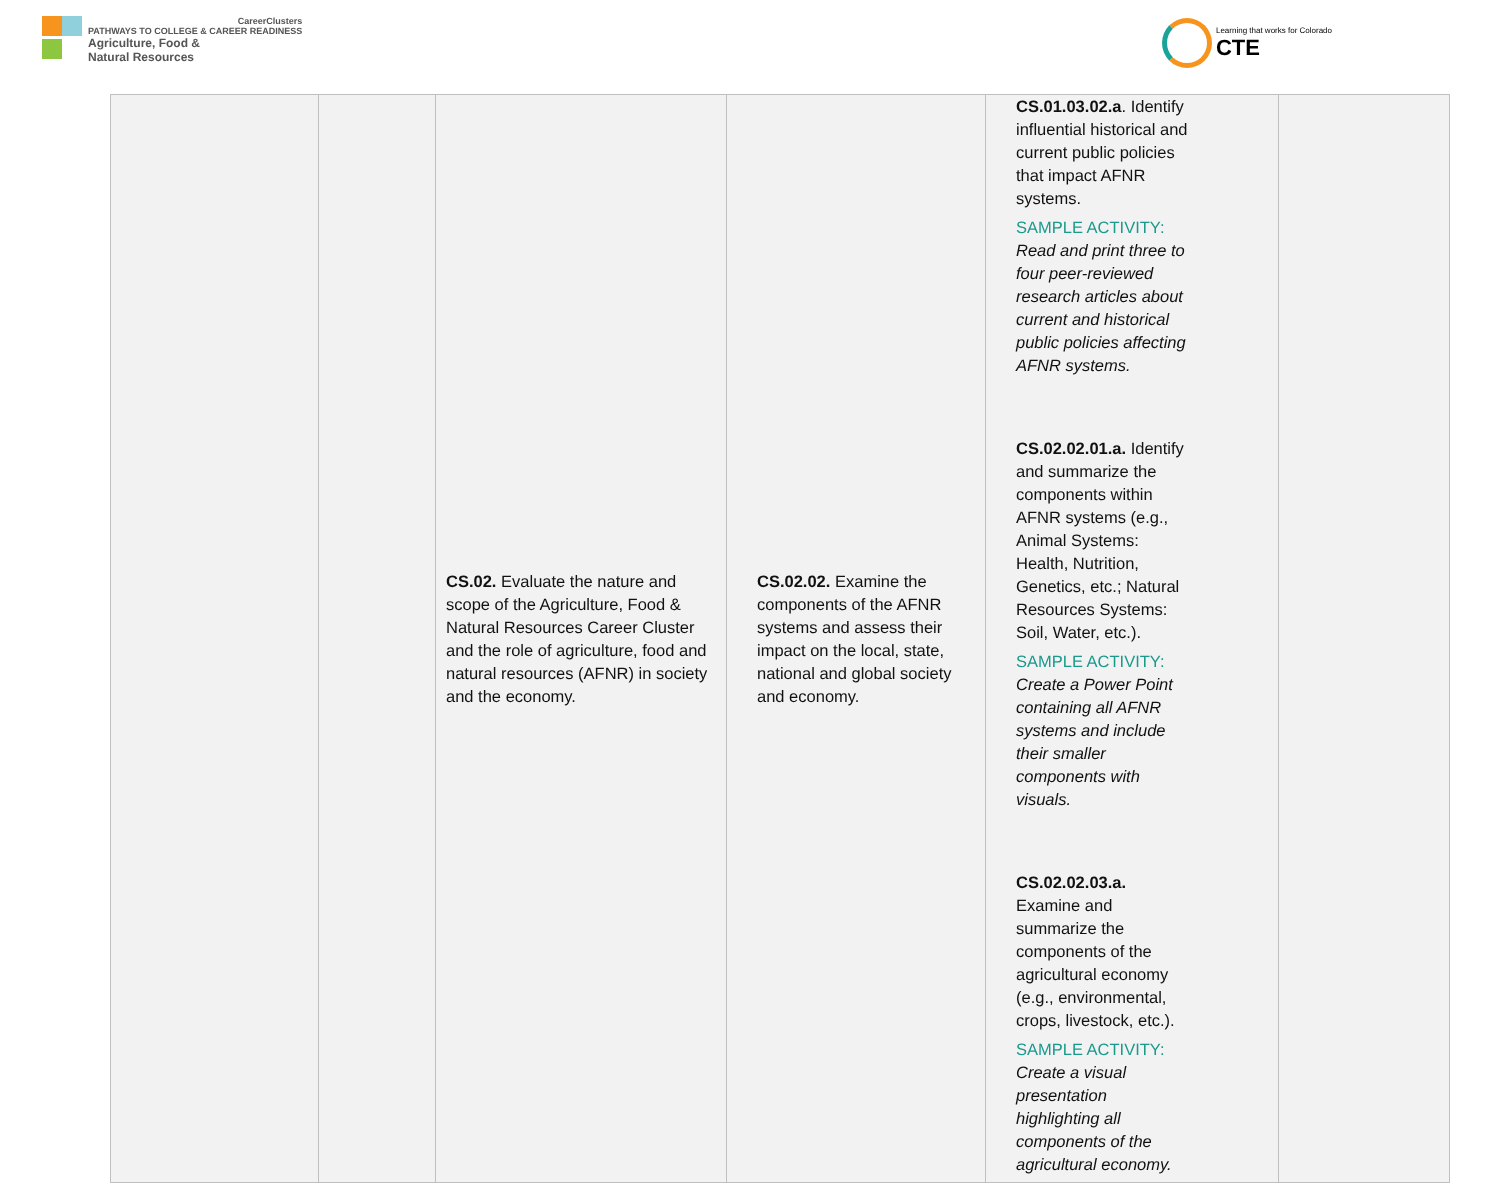CareerClusters
PATHWAYS TO COLLEGE & CAREER READINESS
Agriculture, Food &
Natural Resources
Learning that works for Colorado
CTE
| | | CS.02. Evaluate the nature and scope of the Agriculture, Food & Natural Resources Career Cluster and the role of agriculture, food and natural resources (AFNR) in society and the economy. | CS.02.02. Examine the components of the AFNR systems and assess their impact on the local, state, national and global society and economy. | CS.01.03.02.a . Identify influential historical and current public policies that impact AFNR systems. SAMPLE ACTIVITY: Read and print three to four peer-reviewed research articles about current and historical public policies affecting AFNR systems. CS.02.02.01.a. Identify and summarize the components within AFNR systems (e.g., Animal Systems: Health, Nutrition, Genetics, etc.; Natural Resources Systems: Soil, Water, etc.). SAMPLE ACTIVITY: Create a Power Point containing all AFNR systems and include their smaller components with visuals. CS.02.02.03.a. Examine and summarize the components of the agricultural economy (e.g., environmental, crops, livestock, etc.). SAMPLE ACTIVITY: Create a visual presentation highlighting all components of the agricultural economy. | |